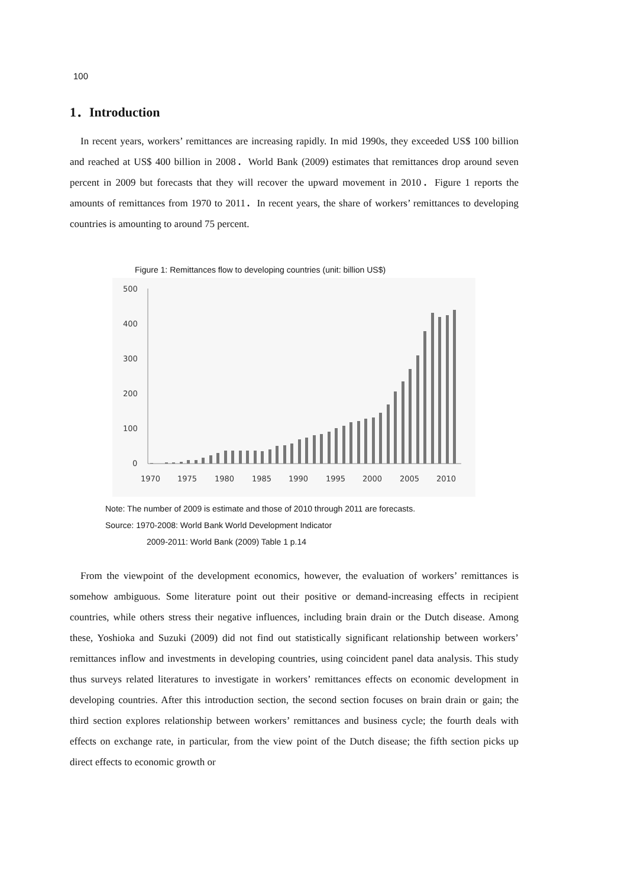100
1．Introduction
In recent years, workers’ remittances are increasing rapidly. In mid 1990s, they exceeded US$ 100 billion and reached at US$ 400 billion in 2008．World Bank (2009) estimates that remittances drop around seven percent in 2009 but forecasts that they will recover the upward movement in 2010．Figure 1 reports the amounts of remittances from 1970 to 2011．In recent years, the share of workers’ remittances to developing countries is amounting to around 75 percent.
Figure 1: Remittances flow to developing countries (unit: billion US$)
500
400
300
200
100
0
1970
1975
1980
1985
1990
1995
2000
2005
2010
Note: The number of 2009 is estimate and those of 2010 through 2011 are forecasts.
Source: 1970-2008: World Bank World Development Indicator
2009-2011: World Bank (2009) Table 1 p.14
From the viewpoint of the development economics, however, the evaluation of workers’ remittances is somehow ambiguous. Some literature point out their positive or demand-increasing effects in recipient countries, while others stress their negative influences, including brain drain or the Dutch disease. Among these, Yoshioka and Suzuki (2009) did not find out statistically significant relationship between workers’ remittances inflow and investments in developing countries, using coincident panel data analysis. This study thus surveys related literatures to investigate in workers’ remittances effects on economic development in developing countries. After this introduction section, the second section focuses on brain drain or gain; the third section explores relationship between workers’ remittances and business cycle; the fourth deals with effects on exchange rate, in particular, from the view point of the Dutch disease; the fifth section picks up direct effects to economic growth or